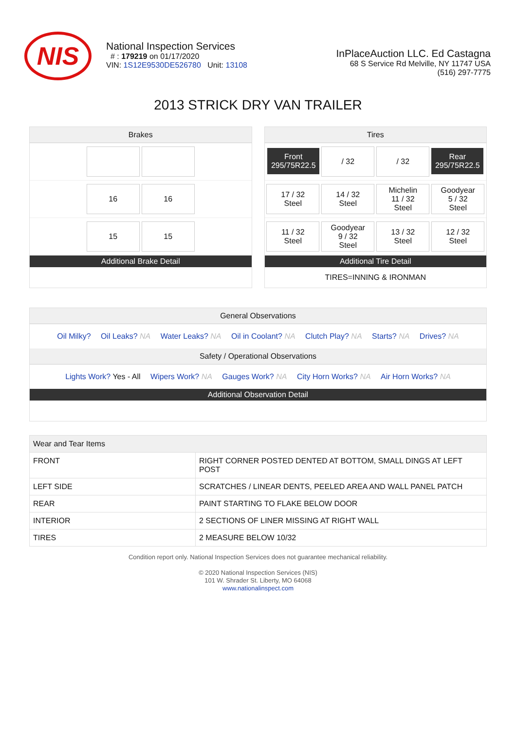NIS
National Inspection Services
# : 179219 on 01/17/2020
VIN: 1S12E9530DE526780 Unit: 13108
InPlaceAuction LLC. Ed Castagna
68 S Service Rd Melville, NY 11747 USA
(516) 297-7775
2013 STRICK DRY VAN TRAILER
Brakes
16 16
15 15
Additional Brake Detail
Tires
Front
295/75R22.5
/ 32 / 32
Rear
295/75R22.5
17 / 32
Steel
14 / 32
Steel
Michelin
11 / 32
Steel
Goodyear
5 / 32
Steel
11 / 32
Steel
Goodyear
9 / 32
Steel
13 / 32
Steel
12 / 32
Steel
Additional Tire Detail
TIRES=INNING & IRONMAN
General Observations
Oil Milky? Oil Leaks? NA Water Leaks? NA Oil in Coolant? NA Clutch Play? NA Starts? NA Drives? NA
Safety / Operational Observations
Lights Work? Yes - All Wipers Work? NA Gauges Work? NA City Horn Works? NA Air Horn Works? NA
Additional Observation Detail
| Wear and Tear Items | |
| --- | --- |
| FRONT | RIGHT CORNER POSTED DENTED AT BOTTOM, SMALL DINGS AT LEFT POST |
| LEFT SIDE | SCRATCHES / LINEAR DENTS, PEELED AREA AND WALL PANEL PATCH |
| REAR | PAINT STARTING TO FLAKE BELOW DOOR |
| INTERIOR | 2 SECTIONS OF LINER MISSING AT RIGHT WALL |
| TIRES | 2 MEASURE BELOW 10/32 |
Condition report only. National Inspection Services does not guarantee mechanical reliability.
© 2020 National Inspection Services (NIS)
101 W. Shrader St. Liberty, MO 64068
www.nationalinspect.com